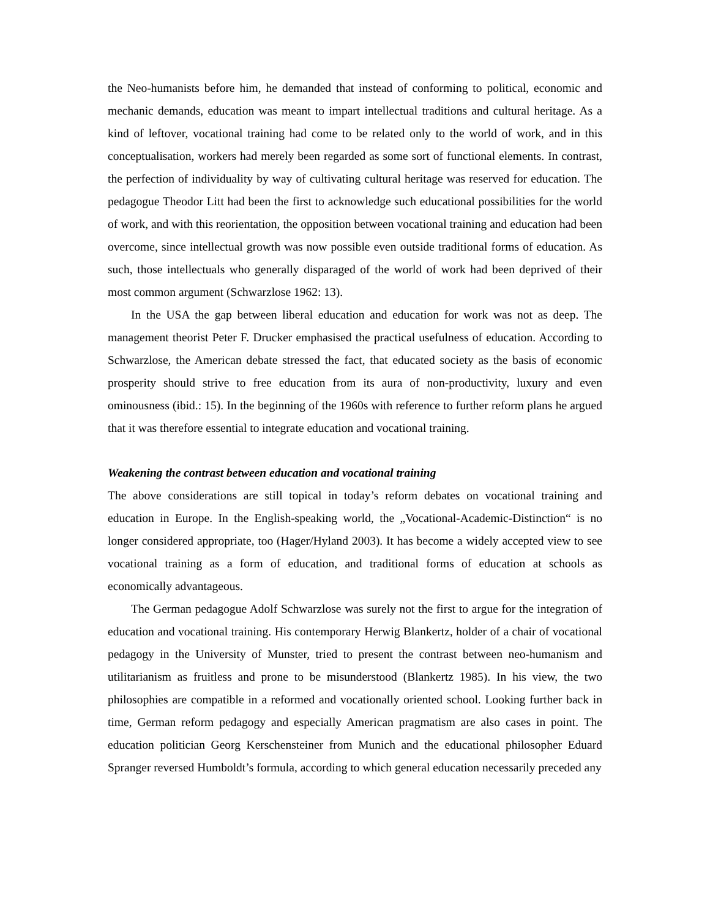the Neo-humanists before him, he demanded that instead of conforming to political, economic and mechanic demands, education was meant to impart intellectual traditions and cultural heritage. As a kind of leftover, vocational training had come to be related only to the world of work, and in this conceptualisation, workers had merely been regarded as some sort of functional elements. In contrast, the perfection of individuality by way of cultivating cultural heritage was reserved for education. The pedagogue Theodor Litt had been the first to acknowledge such educational possibilities for the world of work, and with this reorientation, the opposition between vocational training and education had been overcome, since intellectual growth was now possible even outside traditional forms of education. As such, those intellectuals who generally disparaged of the world of work had been deprived of their most common argument (Schwarzlose 1962: 13).
In the USA the gap between liberal education and education for work was not as deep. The management theorist Peter F. Drucker emphasised the practical usefulness of education. According to Schwarzlose, the American debate stressed the fact, that educated society as the basis of economic prosperity should strive to free education from its aura of non-productivity, luxury and even ominousness (ibid.: 15). In the beginning of the 1960s with reference to further reform plans he argued that it was therefore essential to integrate education and vocational training.
Weakening the contrast between education and vocational training
The above considerations are still topical in today’s reform debates on vocational training and education in Europe. In the English-speaking world, the „Vocational-Academic-Distinction“ is no longer considered appropriate, too (Hager/Hyland 2003). It has become a widely accepted view to see vocational training as a form of education, and traditional forms of education at schools as economically advantageous.
The German pedagogue Adolf Schwarzlose was surely not the first to argue for the integration of education and vocational training. His contemporary Herwig Blankertz, holder of a chair of vocational pedagogy in the University of Munster, tried to present the contrast between neo-humanism and utilitarianism as fruitless and prone to be misunderstood (Blankertz 1985). In his view, the two philosophies are compatible in a reformed and vocationally oriented school. Looking further back in time, German reform pedagogy and especially American pragmatism are also cases in point. The education politician Georg Kerschensteiner from Munich and the educational philosopher Eduard Spranger reversed Humboldt’s formula, according to which general education necessarily preceded any